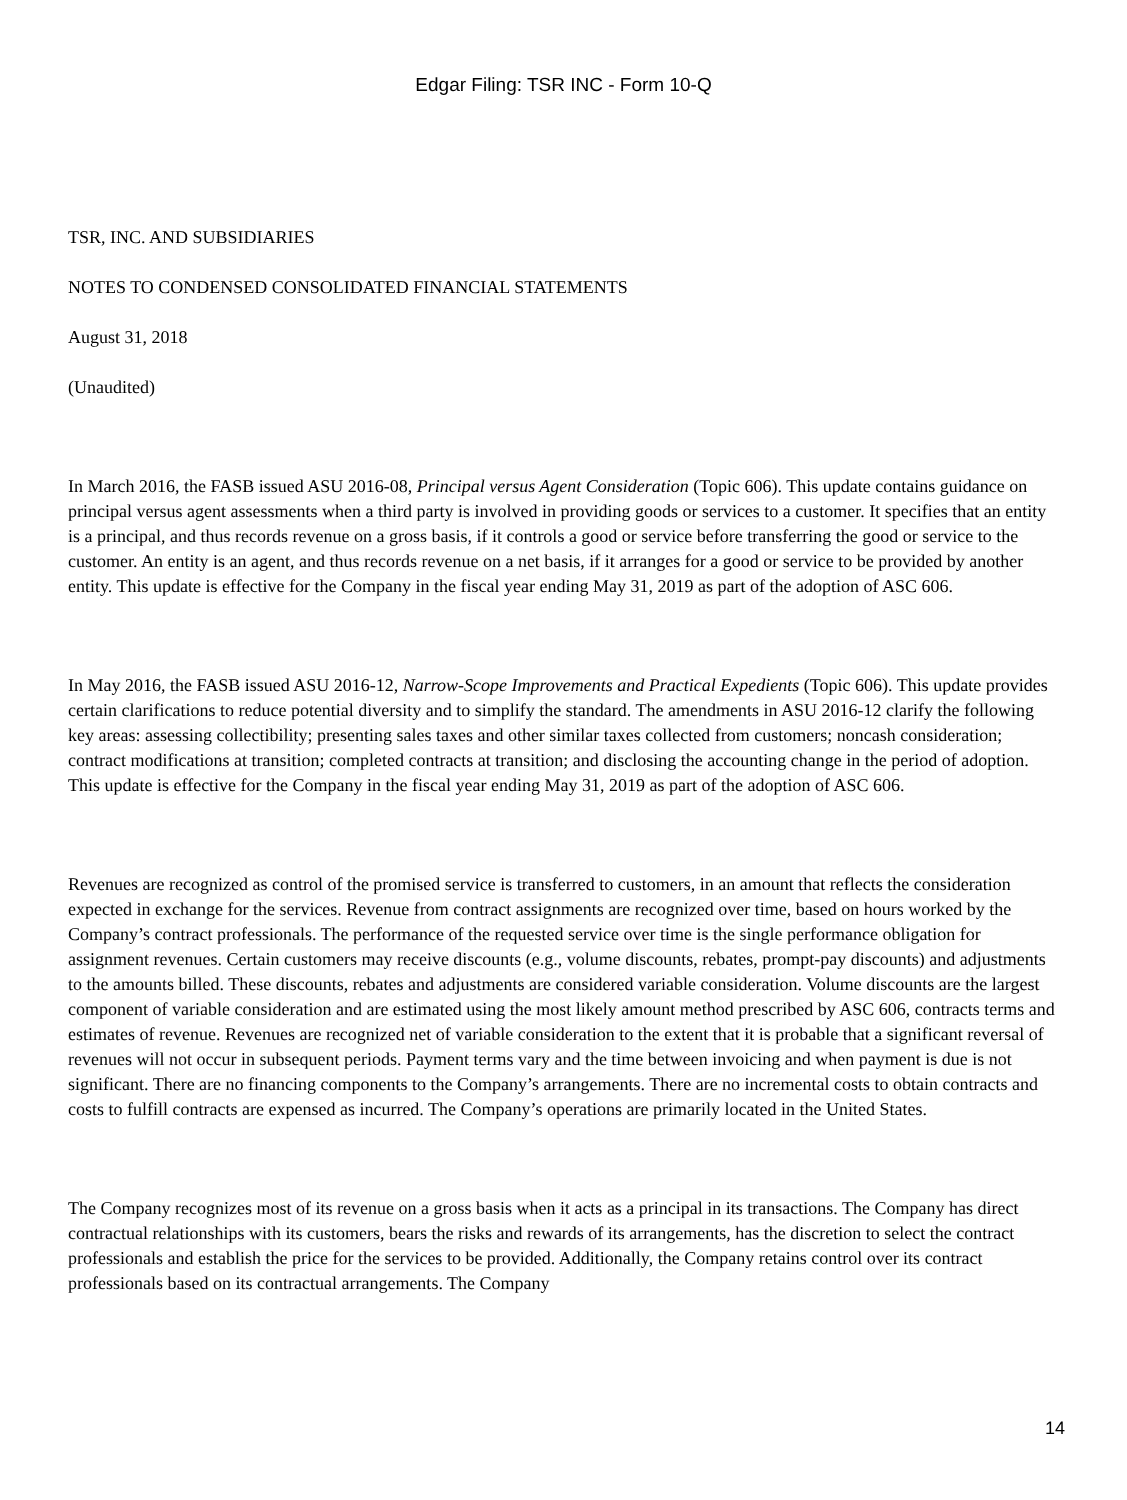Edgar Filing: TSR INC - Form 10-Q
TSR, INC. AND SUBSIDIARIES
NOTES TO CONDENSED CONSOLIDATED FINANCIAL STATEMENTS
August 31, 2018
(Unaudited)
In March 2016, the FASB issued ASU 2016-08, Principal versus Agent Consideration (Topic 606). This update contains guidance on principal versus agent assessments when a third party is involved in providing goods or services to a customer. It specifies that an entity is a principal, and thus records revenue on a gross basis, if it controls a good or service before transferring the good or service to the customer. An entity is an agent, and thus records revenue on a net basis, if it arranges for a good or service to be provided by another entity. This update is effective for the Company in the fiscal year ending May 31, 2019 as part of the adoption of ASC 606.
In May 2016, the FASB issued ASU 2016-12, Narrow-Scope Improvements and Practical Expedients (Topic 606). This update provides certain clarifications to reduce potential diversity and to simplify the standard. The amendments in ASU 2016-12 clarify the following key areas: assessing collectibility; presenting sales taxes and other similar taxes collected from customers; noncash consideration; contract modifications at transition; completed contracts at transition; and disclosing the accounting change in the period of adoption. This update is effective for the Company in the fiscal year ending May 31, 2019 as part of the adoption of ASC 606.
Revenues are recognized as control of the promised service is transferred to customers, in an amount that reflects the consideration expected in exchange for the services. Revenue from contract assignments are recognized over time, based on hours worked by the Company’s contract professionals. The performance of the requested service over time is the single performance obligation for assignment revenues. Certain customers may receive discounts (e.g., volume discounts, rebates, prompt-pay discounts) and adjustments to the amounts billed. These discounts, rebates and adjustments are considered variable consideration. Volume discounts are the largest component of variable consideration and are estimated using the most likely amount method prescribed by ASC 606, contracts terms and estimates of revenue. Revenues are recognized net of variable consideration to the extent that it is probable that a significant reversal of revenues will not occur in subsequent periods. Payment terms vary and the time between invoicing and when payment is due is not significant. There are no financing components to the Company’s arrangements. There are no incremental costs to obtain contracts and costs to fulfill contracts are expensed as incurred. The Company’s operations are primarily located in the United States.
The Company recognizes most of its revenue on a gross basis when it acts as a principal in its transactions. The Company has direct contractual relationships with its customers, bears the risks and rewards of its arrangements, has the discretion to select the contract professionals and establish the price for the services to be provided. Additionally, the Company retains control over its contract professionals based on its contractual arrangements. The Company
14